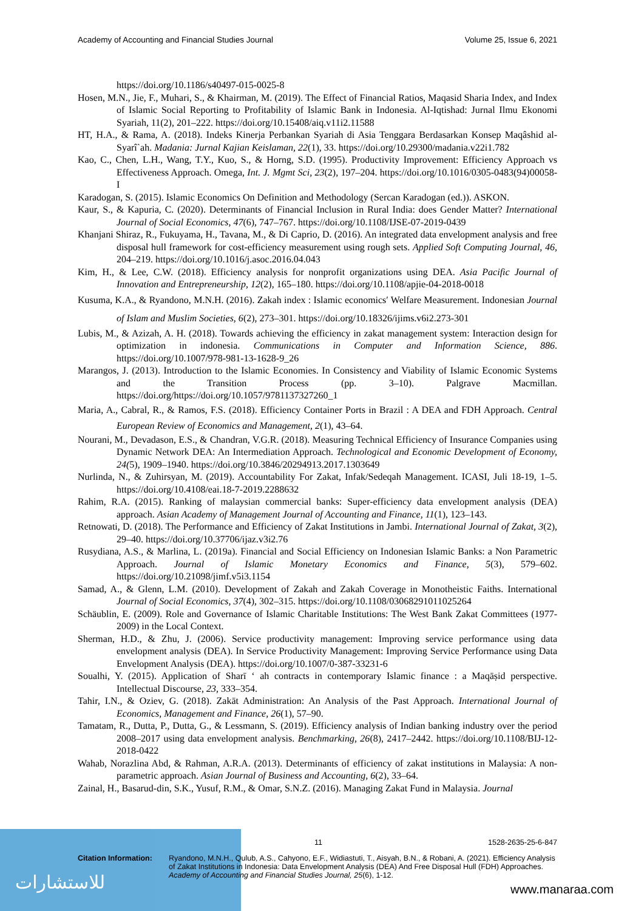Academy of Accounting and Financial Studies Journal Volume 25, Issue 6, 2021
https://doi.org/10.1186/s40497-015-0025-8
Hosen, M.N., Jie, F., Muhari, S., & Khairman, M. (2019). The Effect of Financial Ratios, Maqasid Sharia Index, and Index of Islamic Social Reporting to Profitability of Islamic Bank in Indonesia. Al-Iqtishad: Jurnal Ilmu Ekonomi Syariah, 11(2), 201–222. https://doi.org/10.15408/aiq.v11i2.11588
HT, H.A., & Rama, A. (2018). Indeks Kinerja Perbankan Syariah di Asia Tenggara Berdasarkan Konsep Maqâshid al-Syarî`ah. Madania: Jurnal Kajian Keislaman, 22(1), 33. https://doi.org/10.29300/madania.v22i1.782
Kao, C., Chen, L.H., Wang, T.Y., Kuo, S., & Horng, S.D. (1995). Productivity Improvement: Efficiency Approach vs Effectiveness Approach. Omega, Int. J. Mgmt Sci, 23(2), 197–204. https://doi.org/10.1016/0305-0483(94)00058-I
Karadogan, S. (2015). Islamic Economics On Definition and Methodology (Sercan Karadogan (ed.)). ASKON.
Kaur, S., & Kapuria, C. (2020). Determinants of Financial Inclusion in Rural India: does Gender Matter? International Journal of Social Economics, 47(6), 747–767. https://doi.org/10.1108/IJSE-07-2019-0439
Khanjani Shiraz, R., Fukuyama, H., Tavana, M., & Di Caprio, D. (2016). An integrated data envelopment analysis and free disposal hull framework for cost-efficiency measurement using rough sets. Applied Soft Computing Journal, 46, 204–219. https://doi.org/10.1016/j.asoc.2016.04.043
Kim, H., & Lee, C.W. (2018). Efficiency analysis for nonprofit organizations using DEA. Asia Pacific Journal of Innovation and Entrepreneurship, 12(2), 165–180. https://doi.org/10.1108/apjie-04-2018-0018
Kusuma, K.A., & Ryandono, M.N.H. (2016). Zakah index : Islamic economics′ Welfare Measurement. Indonesian Journal of Islam and Muslim Societies, 6(2), 273–301. https://doi.org/10.18326/ijims.v6i2.273-301
Lubis, M., & Azizah, A. H. (2018). Towards achieving the efficiency in zakat management system: Interaction design for optimization in indonesia. Communications in Computer and Information Science, 886. https://doi.org/10.1007/978-981-13-1628-9_26
Marangos, J. (2013). Introduction to the Islamic Economies. In Consistency and Viability of Islamic Economic Systems and the Transition Process (pp. 3–10). Palgrave Macmillan. https://doi.org/https://doi.org/10.1057/9781137327260_1
Maria, A., Cabral, R., & Ramos, F.S. (2018). Efficiency Container Ports in Brazil : A DEA and FDH Approach. Central European Review of Economics and Management, 2(1), 43–64.
Nourani, M., Devadason, E.S., & Chandran, V.G.R. (2018). Measuring Technical Efficiency of Insurance Companies using Dynamic Network DEA: An Intermediation Approach. Technological and Economic Development of Economy, 24(5), 1909–1940. https://doi.org/10.3846/20294913.2017.1303649
Nurlinda, N., & Zuhirsyan, M. (2019). Accountability For Zakat, Infak/Sedeqah Management. ICASI, Juli 18-19, 1–5. https://doi.org/10.4108/eai.18-7-2019.2288632
Rahim, R.A. (2015). Ranking of malaysian commercial banks: Super-efficiency data envelopment analysis (DEA) approach. Asian Academy of Management Journal of Accounting and Finance, 11(1), 123–143.
Retnowati, D. (2018). The Performance and Efficiency of Zakat Institutions in Jambi. International Journal of Zakat, 3(2), 29–40. https://doi.org/10.37706/ijaz.v3i2.76
Rusydiana, A.S., & Marlina, L. (2019a). Financial and Social Efficiency on Indonesian Islamic Banks: a Non Parametric Approach. Journal of Islamic Monetary Economics and Finance, 5(3), 579–602. https://doi.org/10.21098/jimf.v5i3.1154
Samad, A., & Glenn, L.M. (2010). Development of Zakah and Zakah Coverage in Monotheistic Faiths. International Journal of Social Economics, 37(4), 302–315. https://doi.org/10.1108/03068291011025264
Schäublin, E. (2009). Role and Governance of Islamic Charitable Institutions: The West Bank Zakat Committees (1977-2009) in the Local Context.
Sherman, H.D., & Zhu, J. (2006). Service productivity management: Improving service performance using data envelopment analysis (DEA). In Service Productivity Management: Improving Service Performance using Data Envelopment Analysis (DEA). https://doi.org/10.1007/0-387-33231-6
Soualhi, Y. (2015). Application of Sharī ‘ ah contracts in contemporary Islamic finance : a Maqāṣid perspective. Intellectual Discourse, 23, 333–354.
Tahir, I.N., & Oziev, G. (2018). Zakāt Administration: An Analysis of the Past Approach. International Journal of Economics, Management and Finance, 26(1), 57–90.
Tamatam, R., Dutta, P., Dutta, G., & Lessmann, S. (2019). Efficiency analysis of Indian banking industry over the period 2008–2017 using data envelopment analysis. Benchmarking, 26(8), 2417–2442. https://doi.org/10.1108/BIJ-12-2018-0422
Wahab, Norazlina Abd, & Rahman, A.R.A. (2013). Determinants of efficiency of zakat institutions in Malaysia: A non-parametric approach. Asian Journal of Business and Accounting, 6(2), 33–64.
Zainal, H., Basarud-din, S.K., Yusuf, R.M., & Omar, S.N.Z. (2016). Managing Zakat Fund in Malaysia. Journal
للاستشارات
11 1528-2635-25-6-847
Citation Information: Ryandono, M.N.H., Qulub, A.S., Cahyono, E.F., Widiastuti, T., Aisyah, B.N., & Robani, A. (2021). Efficiency Analysis of Zakat Institutions in Indonesia: Data Envelopment Analysis (DEA) And Free Disposal Hull (FDH) Approaches. Academy of Accounting and Financial Studies Journal, 25(6), 1-12.
www.manaraa.com